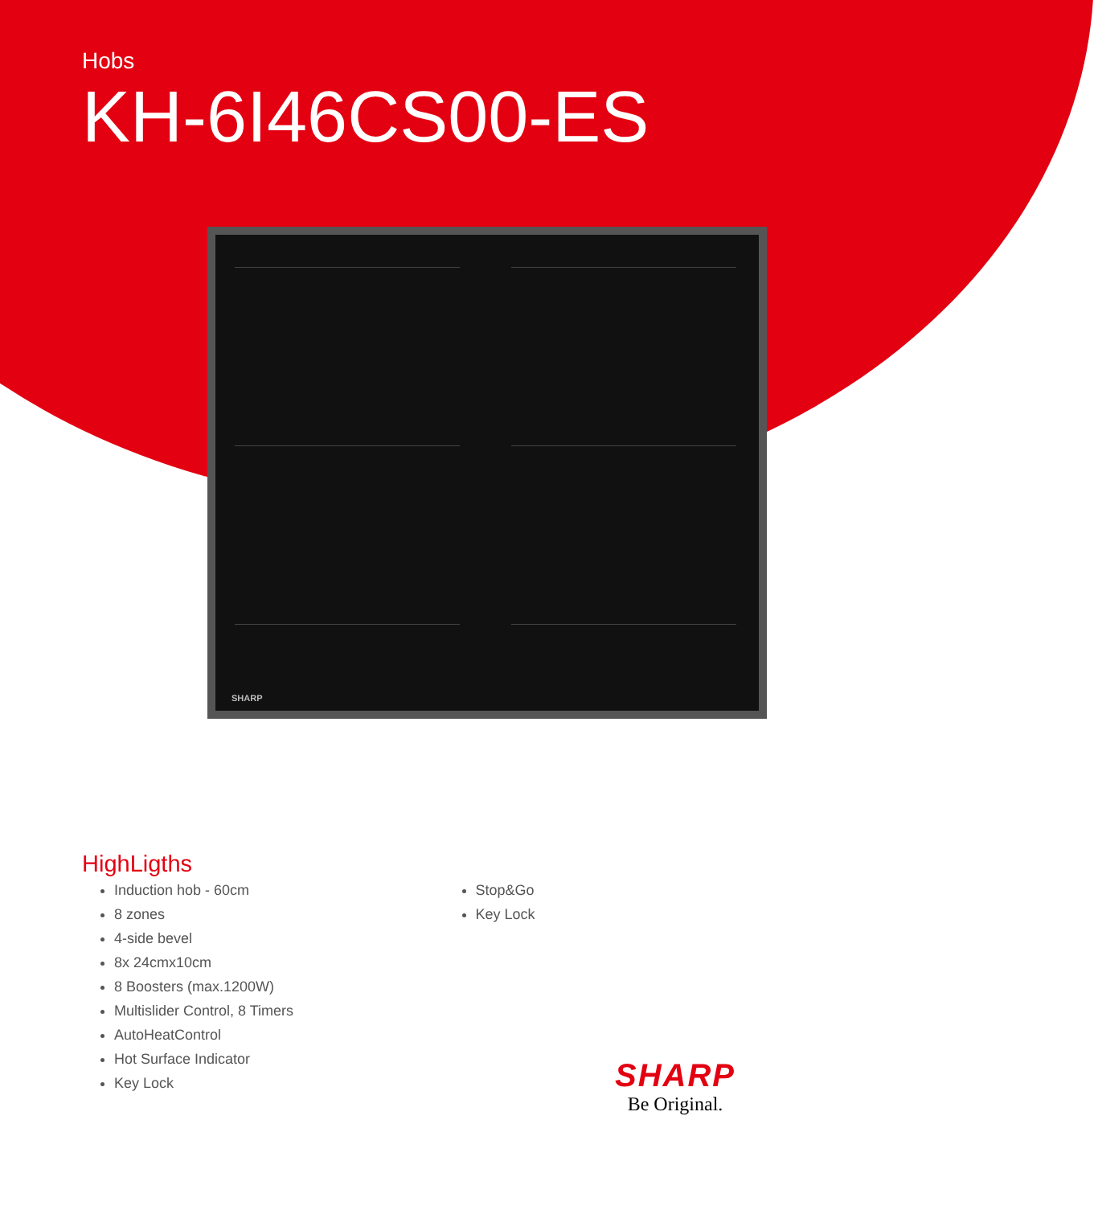Hobs
KH-6I46CS00-ES
SHARP
HighLigths
Induction hob - 60cm
8 zones
4-side bevel
8x 24cmx10cm
8 Boosters (max.1200W)
Multislider Control, 8 Timers
AutoHeatControl
Hot Surface Indicator
Key Lock
Stop&Go
Key Lock
SHARP
Be Original.